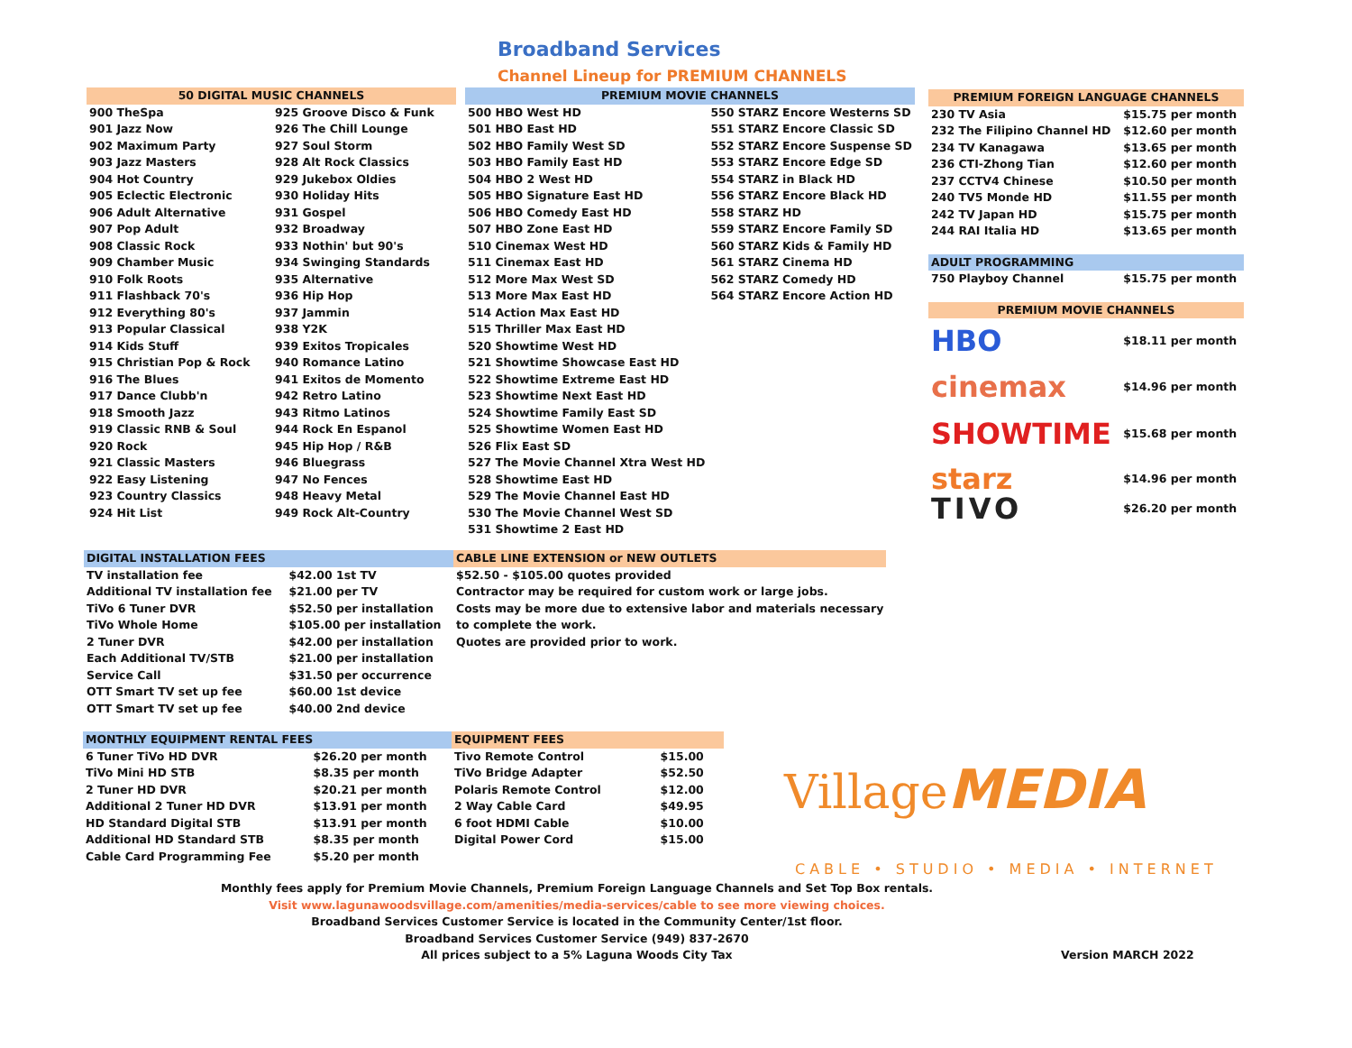Broadband Services
Channel Lineup for PREMIUM CHANNELS
| 50 DIGITAL MUSIC CHANNELS | |
| --- | --- |
| 900 TheSpa | 925 Groove Disco & Funk |
| 901 Jazz Now | 926 The Chill Lounge |
| 902 Maximum Party | 927 Soul Storm |
| 903 Jazz Masters | 928 Alt Rock Classics |
| 904 Hot Country | 929 Jukebox Oldies |
| 905 Eclectic Electronic | 930 Holiday Hits |
| 906 Adult Alternative | 931 Gospel |
| 907 Pop Adult | 932 Broadway |
| 908 Classic Rock | 933 Nothin' but 90's |
| 909 Chamber Music | 934 Swinging Standards |
| 910 Folk Roots | 935 Alternative |
| 911 Flashback 70's | 936 Hip Hop |
| 912 Everything 80's | 937 Jammin |
| 913 Popular Classical | 938 Y2K |
| 914 Kids Stuff | 939 Exitos Tropicales |
| 915 Christian Pop & Rock | 940 Romance Latino |
| 916 The Blues | 941 Exitos de Momento |
| 917 Dance Clubb'n | 942 Retro Latino |
| 918 Smooth Jazz | 943 Ritmo Latinos |
| 919 Classic RNB & Soul | 944 Rock En Espanol |
| 920 Rock | 945 Hip Hop / R&B |
| 921 Classic Masters | 946 Bluegrass |
| 922 Easy Listening | 947 No Fences |
| 923 Country Classics | 948 Heavy Metal |
| 924 Hit List | 949 Rock Alt-Country |
| PREMIUM MOVIE CHANNELS | |
| --- | --- |
| 500 HBO West HD | 550 STARZ Encore Westerns SD |
| 501 HBO East HD | 551 STARZ Encore Classic SD |
| 502 HBO Family West SD | 552 STARZ Encore Suspense SD |
| 503 HBO Family East HD | 553 STARZ Encore Edge SD |
| 504 HBO 2 West HD | 554 STARZ in Black HD |
| 505 HBO Signature East HD | 556 STARZ Encore Black HD |
| 506 HBO Comedy East HD | 558 STARZ HD |
| 507 HBO Zone East HD | 559 STARZ Encore Family SD |
| 510 Cinemax West HD | 560 STARZ Kids & Family HD |
| 511 Cinemax East HD | 561 STARZ Cinema HD |
| 512 More Max West SD | 562 STARZ Comedy HD |
| 513 More Max East HD | 564 STARZ Encore Action HD |
| 514 Action Max East HD | |
| 515 Thriller Max East HD | |
| 520 Showtime West HD | |
| 521 Showtime Showcase East HD | |
| 522 Showtime Extreme East HD | |
| 523 Showtime Next East HD | |
| 524 Showtime Family East SD | |
| 525 Showtime Women East HD | |
| 526 Flix East SD | |
| 527 The Movie Channel Xtra West HD | |
| 528 Showtime East HD | |
| 529 The Movie Channel East HD | |
| 530 The Movie Channel West SD | |
| 531 Showtime 2 East HD | |
| PREMIUM FOREIGN LANGUAGE CHANNELS | |
| --- | --- |
| 230 TV Asia | $15.75 per month |
| 232 The Filipino Channel HD | $12.60 per month |
| 234 TV Kanagawa | $13.65 per month |
| 236 CTI-Zhong Tian | $12.60 per month |
| 237 CCTV4 Chinese | $10.50 per month |
| 240 TV5 Monde HD | $11.55 per month |
| 242 TV Japan HD | $15.75 per month |
| 244 RAI Italia HD | $13.65 per month |
| ADULT PROGRAMMING | |
| 750 Playboy Channel | $15.75 per month |
| PREMIUM MOVIE CHANNELS | |
| HBO | $18.11 per month |
| cinemax | $14.96 per month |
| SHOWTIME | $15.68 per month |
| starz | $14.96 per month |
| TIVO | $26.20 per month |
| DIGITAL INSTALLATION FEES | |
| --- | --- |
| TV installation fee | $42.00 1st TV |
| Additional TV installation fee | $21.00 per TV |
| TiVo 6 Tuner DVR | $52.50 per installation |
| TiVo Whole Home | $105.00 per installation |
| 2 Tuner DVR | $42.00 per installation |
| Each Additional TV/STB | $21.00 per installation |
| Service Call | $31.50 per occurrence |
| OTT Smart TV set up fee | $60.00 1st device |
| OTT Smart TV set up fee | $40.00 2nd device |
| CABLE LINE EXTENSION or NEW OUTLETS |
| --- |
| $52.50 - $105.00 quotes provided |
| Contractor may be required for custom work or large jobs. |
| Costs may be more due to extensive labor and materials necessary |
| to complete the work. |
| Quotes are provided prior to work. |
| MONTHLY EQUIPMENT RENTAL FEES | |
| --- | --- |
| 6 Tuner TiVo HD DVR | $26.20 per month |
| TiVo Mini HD STB | $8.35 per month |
| 2 Tuner HD DVR | $20.21 per month |
| Additional 2 Tuner HD DVR | $13.91 per month |
| HD Standard Digital STB | $13.91 per month |
| Additional HD Standard STB | $8.35 per month |
| Cable Card Programming Fee | $5.20 per month |
| EQUIPMENT FEES | |
| --- | --- |
| Tivo Remote Control | $15.00 |
| TiVo Bridge Adapter | $52.50 |
| Polaris Remote Control | $12.00 |
| 2 Way Cable Card | $49.95 |
| 6 foot HDMI Cable | $10.00 |
| Digital Power Cord | $15.00 |
Village MEDIA
CABLE • STUDIO • MEDIA • INTERNET
Monthly fees apply for Premium Movie Channels, Premium Foreign Language Channels and Set Top Box rentals.
Visit www.lagunawoodsvillage.com/amenities/media-services/cable to see more viewing choices.
Broadband Services Customer Service is located in the Community Center/1st floor.
Broadband Services Customer Service (949) 837-2670
All prices subject to a 5% Laguna Woods City Tax
Version MARCH 2022